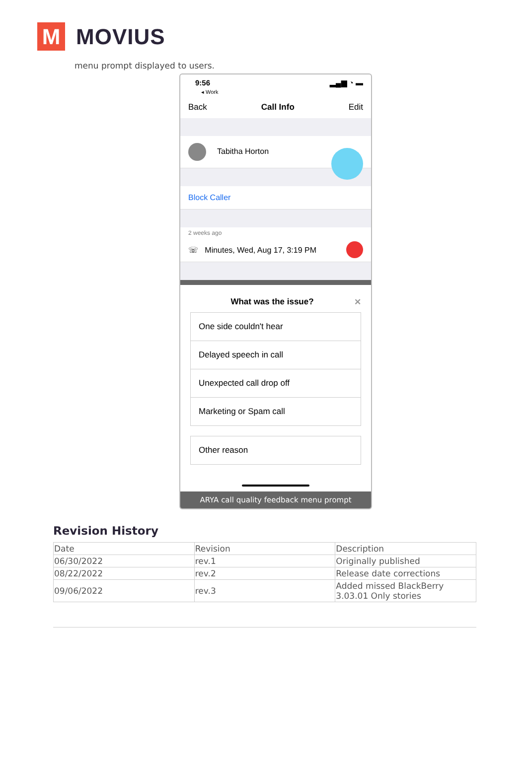M
MOVIUS
menu prompt displayed to users.
9:56
◂ Work
▂▄▆ ◔ ▬
Back Call Info Edit
Tabitha Horton
Block Caller
2 weeks ago
☏ Minutes, Wed, Aug 17, 3:19 PM
What was the issue? ✕
One side couldn't hear
Delayed speech in call
Unexpected call drop off
Marketing or Spam call
Other reason
ARYA call quality feedback menu prompt
Revision History
| Date | Revision | Description |
| --- | --- | --- |
| 06/30/2022 | rev.1 | Originally published |
| 08/22/2022 | rev.2 | Release date corrections |
| 09/06/2022 | rev.3 | Added missed BlackBerry 3.03.01 Only stories |